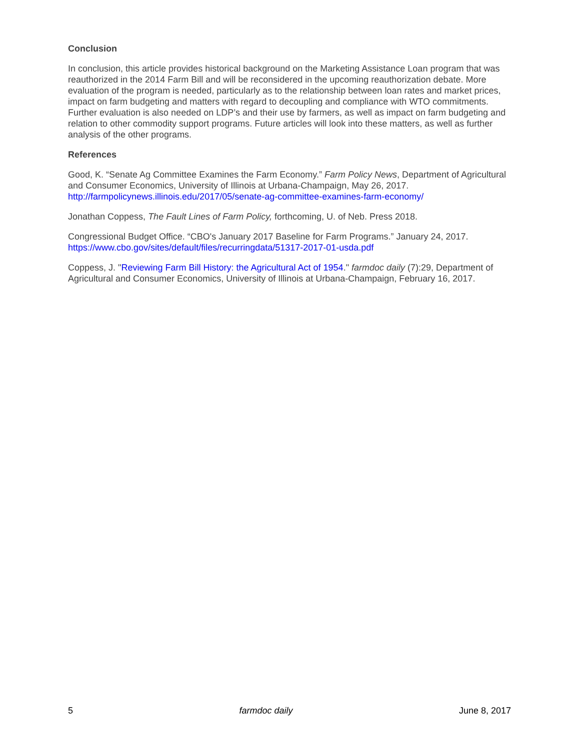Conclusion
In conclusion, this article provides historical background on the Marketing Assistance Loan program that was reauthorized in the 2014 Farm Bill and will be reconsidered in the upcoming reauthorization debate. More evaluation of the program is needed, particularly as to the relationship between loan rates and market prices, impact on farm budgeting and matters with regard to decoupling and compliance with WTO commitments. Further evaluation is also needed on LDP’s and their use by farmers, as well as impact on farm budgeting and relation to other commodity support programs. Future articles will look into these matters, as well as further analysis of the other programs.
References
Good, K. “Senate Ag Committee Examines the Farm Economy.” Farm Policy News, Department of Agricultural and Consumer Economics, University of Illinois at Urbana-Champaign, May 26, 2017. http://farmpolicynews.illinois.edu/2017/05/senate-ag-committee-examines-farm-economy/
Jonathan Coppess, The Fault Lines of Farm Policy, forthcoming, U. of Neb. Press 2018.
Congressional Budget Office. “CBO's January 2017 Baseline for Farm Programs.” January 24, 2017. https://www.cbo.gov/sites/default/files/recurringdata/51317-2017-01-usda.pdf
Coppess, J. "Reviewing Farm Bill History: the Agricultural Act of 1954." farmdoc daily (7):29, Department of Agricultural and Consumer Economics, University of Illinois at Urbana-Champaign, February 16, 2017.
5 farmdoc daily June 8, 2017